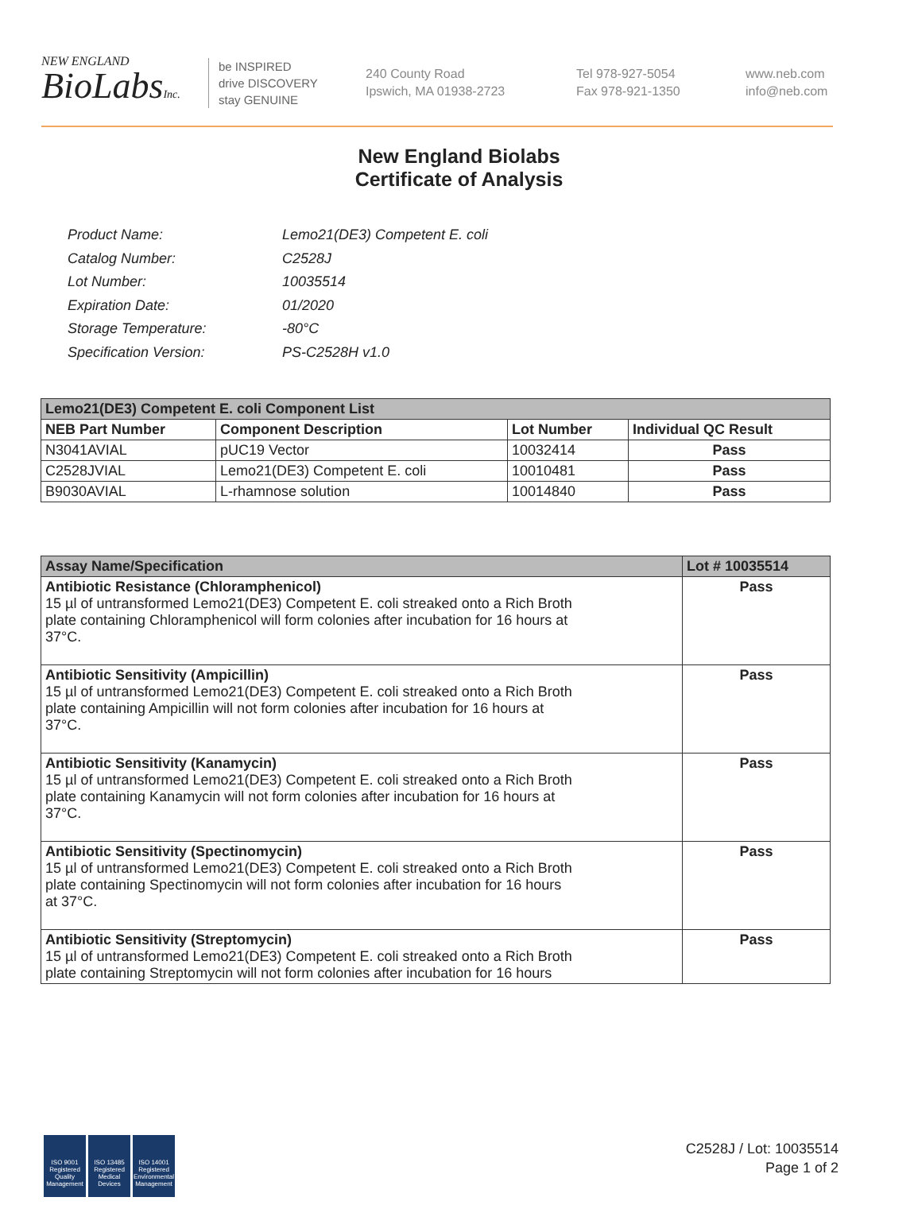NEW ENGLAND
BioLabsInc.
be INSPIRED
drive DISCOVERY
stay GENUINE
240 County Road
Ipswich, MA 01938-2723
Tel 978-927-5054
Fax 978-921-1350
www.neb.com
info@neb.com
New England Biolabs
Certificate of Analysis
| Product Name: | Lemo21(DE3) Competent E. coli |
| Catalog Number: | C2528J |
| Lot Number: | 10035514 |
| Expiration Date: | 01/2020 |
| Storage Temperature: | -80°C |
| Specification Version: | PS-C2528H v1.0 |
| Lemo21(DE3) Competent E. coli Component List | | | |
| --- | --- | --- | --- |
| NEB Part Number | Component Description | Lot Number | Individual QC Result |
| N3041AVIAL | pUC19 Vector | 10032414 | Pass |
| C2528JVIAL | Lemo21(DE3) Competent E. coli | 10010481 | Pass |
| B9030AVIAL | L-rhamnose solution | 10014840 | Pass |
| Assay Name/Specification | Lot # 10035514 |
| --- | --- |
| Antibiotic Resistance (Chloramphenicol) 15 µl of untransformed Lemo21(DE3) Competent E. coli streaked onto a Rich Broth plate containing Chloramphenicol will form colonies after incubation for 16 hours at 37°C. | Pass |
| Antibiotic Sensitivity (Ampicillin) 15 µl of untransformed Lemo21(DE3) Competent E. coli streaked onto a Rich Broth plate containing Ampicillin will not form colonies after incubation for 16 hours at 37°C. | Pass |
| Antibiotic Sensitivity (Kanamycin) 15 µl of untransformed Lemo21(DE3) Competent E. coli streaked onto a Rich Broth plate containing Kanamycin will not form colonies after incubation for 16 hours at 37°C. | Pass |
| Antibiotic Sensitivity (Spectinomycin) 15 µl of untransformed Lemo21(DE3) Competent E. coli streaked onto a Rich Broth plate containing Spectinomycin will not form colonies after incubation for 16 hours at 37°C. | Pass |
| Antibiotic Sensitivity (Streptomycin) 15 µl of untransformed Lemo21(DE3) Competent E. coli streaked onto a Rich Broth plate containing Streptomycin will not form colonies after incubation for 16 hours | Pass |
ISO 9001
Registered
Quality Management
ISO 13485
Registered
Medical Devices
ISO 14001
Registered
Environmental Management
C2528J / Lot: 10035514
Page 1 of 2